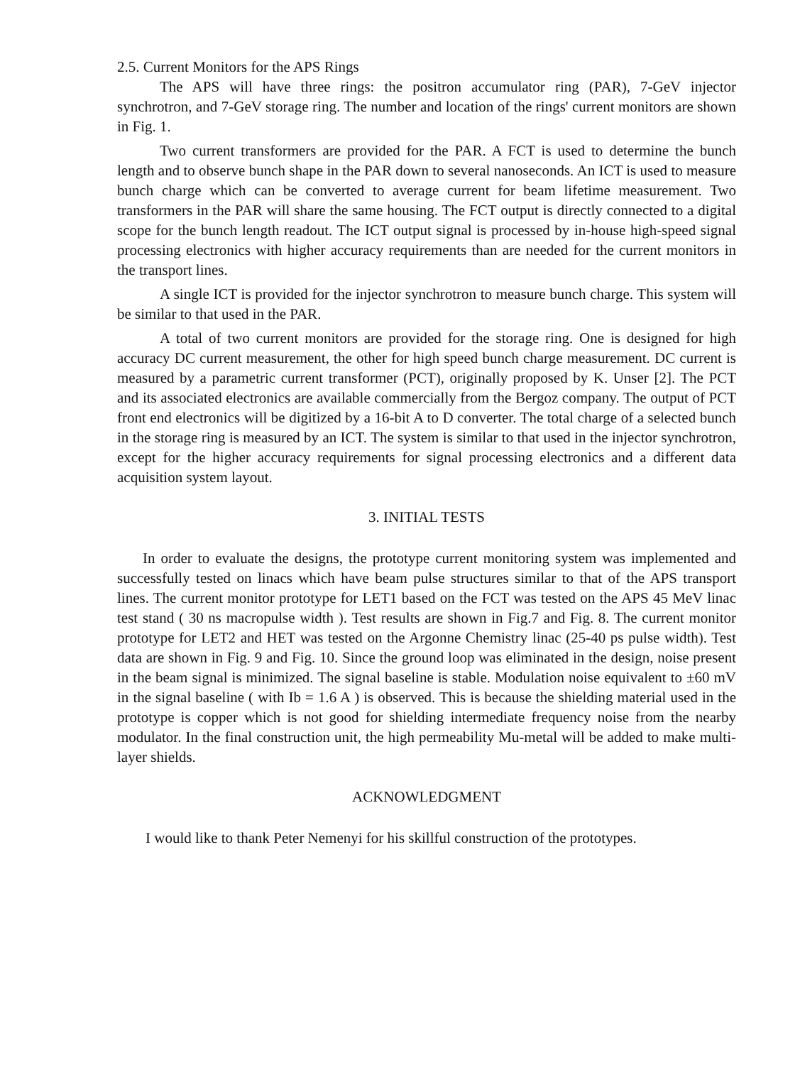2.5. Current Monitors for the APS Rings
The APS will have three rings: the positron accumulator ring (PAR), 7-GeV injector synchrotron, and 7-GeV storage ring. The number and location of the rings' current monitors are shown in Fig. 1.
Two current transformers are provided for the PAR. A FCT is used to determine the bunch length and to observe bunch shape in the PAR down to several nanoseconds. An ICT is used to measure bunch charge which can be converted to average current for beam lifetime measurement. Two transformers in the PAR will share the same housing. The FCT output is directly connected to a digital scope for the bunch length readout. The ICT output signal is processed by in-house high-speed signal processing electronics with higher accuracy requirements than are needed for the current monitors in the transport lines.
A single ICT is provided for the injector synchrotron to measure bunch charge. This system will be similar to that used in the PAR.
A total of two current monitors are provided for the storage ring. One is designed for high accuracy DC current measurement, the other for high speed bunch charge measurement. DC current is measured by a parametric current transformer (PCT), originally proposed by K. Unser [2]. The PCT and its associated electronics are available commercially from the Bergoz company. The output of PCT front end electronics will be digitized by a 16-bit A to D converter. The total charge of a selected bunch in the storage ring is measured by an ICT. The system is similar to that used in the injector synchrotron, except for the higher accuracy requirements for signal processing electronics and a different data acquisition system layout.
3. INITIAL TESTS
In order to evaluate the designs, the prototype current monitoring system was implemented and successfully tested on linacs which have beam pulse structures similar to that of the APS transport lines. The current monitor prototype for LET1 based on the FCT was tested on the APS 45 MeV linac test stand ( 30 ns macropulse width ). Test results are shown in Fig.7 and Fig. 8. The current monitor prototype for LET2 and HET was tested on the Argonne Chemistry linac (25-40 ps pulse width). Test data are shown in Fig. 9 and Fig. 10. Since the ground loop was eliminated in the design, noise present in the beam signal is minimized. The signal baseline is stable. Modulation noise equivalent to ±60 mV in the signal baseline ( with Ib = 1.6 A ) is observed. This is because the shielding material used in the prototype is copper which is not good for shielding intermediate frequency noise from the nearby modulator. In the final construction unit, the high permeability Mu-metal will be added to make multi-layer shields.
ACKNOWLEDGMENT
I would like to thank Peter Nemenyi for his skillful construction of the prototypes.